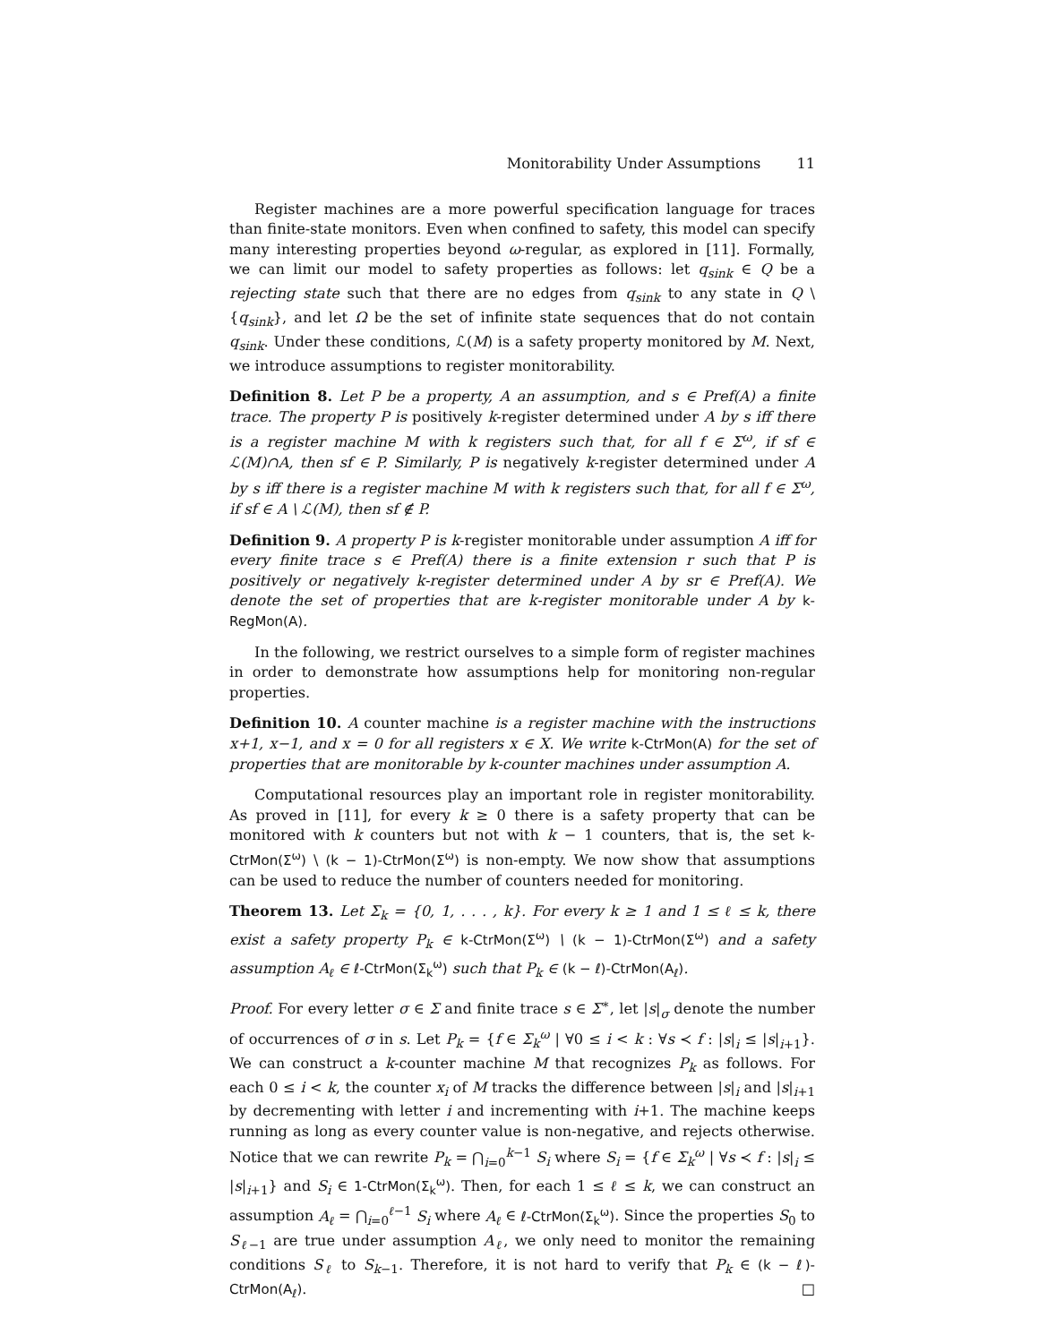Monitorability Under Assumptions 11
Register machines are a more powerful specification language for traces than finite-state monitors. Even when confined to safety, this model can specify many interesting properties beyond ω-regular, as explored in [11]. Formally, we can limit our model to safety properties as follows: let q<sub>sink</sub> ∈ Q be a rejecting state such that there are no edges from q<sub>sink</sub> to any state in Q \ {q<sub>sink</sub>}, and let Ω be the set of infinite state sequences that do not contain q<sub>sink</sub>. Under these conditions, ℒ(M) is a safety property monitored by M. Next, we introduce assumptions to register monitorability.
Definition 8. Let P be a property, A an assumption, and s ∈ Pref(A) a finite trace. The property P is positively k-register determined under A by s iff there is a register machine M with k registers such that, for all f ∈ Σ<sup>ω</sup>, if sf ∈ ℒ(M)∩A, then sf ∈ P. Similarly, P is negatively k-register determined under A by s iff there is a register machine M with k registers such that, for all f ∈ Σ<sup>ω</sup>, if sf ∈ A \ ℒ(M), then sf ∉ P.
Definition 9. A property P is k-register monitorable under assumption A iff for every finite trace s ∈ Pref(A) there is a finite extension r such that P is positively or negatively k-register determined under A by sr ∈ Pref(A). We denote the set of properties that are k-register monitorable under A by k-RegMon(A).
In the following, we restrict ourselves to a simple form of register machines in order to demonstrate how assumptions help for monitoring non-regular properties.
Definition 10. A counter machine is a register machine with the instructions x+1, x−1, and x = 0 for all registers x ∈ X. We write k-CtrMon(A) for the set of properties that are monitorable by k-counter machines under assumption A.
Computational resources play an important role in register monitorability. As proved in [11], for every k ≥ 0 there is a safety property that can be monitored with k counters but not with k − 1 counters, that is, the set k-CtrMon(Σ<sup>ω</sup>) \ (k − 1)-CtrMon(Σ<sup>ω</sup>) is non-empty. We now show that assumptions can be used to reduce the number of counters needed for monitoring.
Theorem 13. Let Σ<sub>k</sub> = {0, 1, . . . , k}. For every k ≥ 1 and 1 ≤ ℓ ≤ k, there exist a safety property P<sub>k</sub> ∈ k-CtrMon(Σ<sup>ω</sup>) \ (k − 1)-CtrMon(Σ<sup>ω</sup>) and a safety assumption A<sub>ℓ</sub> ∈ ℓ-CtrMon(Σ<sub>k</sub><sup>ω</sup>) such that P<sub>k</sub> ∈ (k − ℓ)-CtrMon(A<sub>ℓ</sub>).
Proof. For every letter σ ∈ Σ and finite trace s ∈ Σ<sup>∗</sup>, let |s|<sub>σ</sub> denote the number of occurrences of σ in s. Let P<sub>k</sub> = {f ∈ Σ<sub>k</sub><sup>ω</sup> | ∀0 ≤ i < k : ∀s ≺ f : |s|<sub>i</sub> ≤ |s|<sub>i+1</sub>}. We can construct a k-counter machine M that recognizes P<sub>k</sub> as follows. For each 0 ≤ i < k, the counter x<sub>i</sub> of M tracks the difference between |s|<sub>i</sub> and |s|<sub>i+1</sub> by decrementing with letter i and incrementing with i+1. The machine keeps running as long as every counter value is non-negative, and rejects otherwise. Notice that we can rewrite P<sub>k</sub> = ⋂<sub>i=0</sub><sup>k−1</sup> S<sub>i</sub> where S<sub>i</sub> = {f ∈ Σ<sub>k</sub><sup>ω</sup> | ∀s ≺ f : |s|<sub>i</sub> ≤ |s|<sub>i+1</sub>} and S<sub>i</sub> ∈ 1-CtrMon(Σ<sub>k</sub><sup>ω</sup>). Then, for each 1 ≤ ℓ ≤ k, we can construct an assumption A<sub>ℓ</sub> = ⋂<sub>i=0</sub><sup>ℓ−1</sup> S<sub>i</sub> where A<sub>ℓ</sub> ∈ ℓ-CtrMon(Σ<sub>k</sub><sup>ω</sup>). Since the properties S<sub>0</sub> to S<sub>ℓ−1</sub> are true under assumption A<sub>ℓ</sub>, we only need to monitor the remaining conditions S<sub>ℓ</sub> to S<sub>k−1</sub>. Therefore, it is not hard to verify that P<sub>k</sub> ∈ (k − ℓ)-CtrMon(A<sub>ℓ</sub>). □